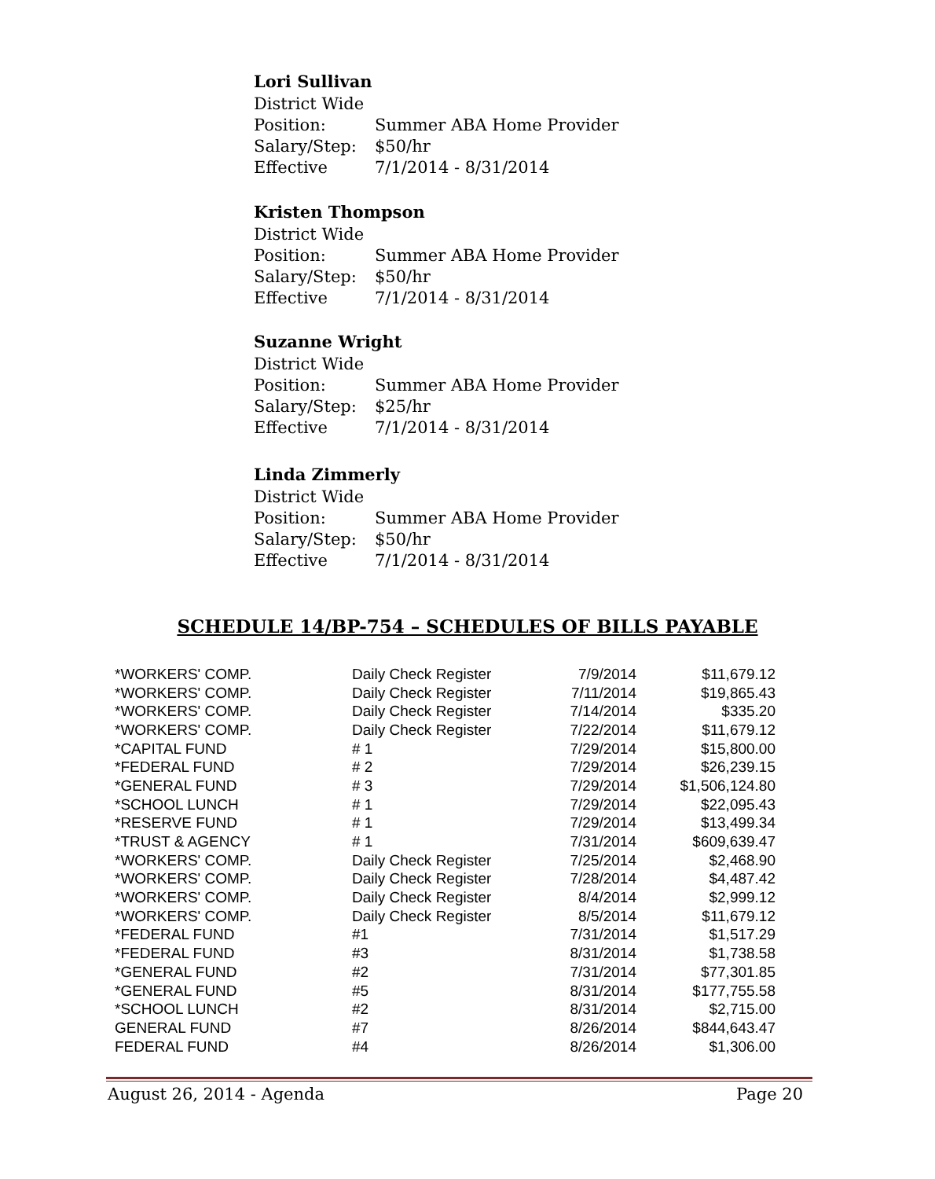Lori Sullivan
District Wide
Position: Summer ABA Home Provider
Salary/Step: $50/hr
Effective 7/1/2014 - 8/31/2014
Kristen Thompson
District Wide
Position: Summer ABA Home Provider
Salary/Step: $50/hr
Effective 7/1/2014 - 8/31/2014
Suzanne Wright
District Wide
Position: Summer ABA Home Provider
Salary/Step: $25/hr
Effective 7/1/2014 - 8/31/2014
Linda Zimmerly
District Wide
Position: Summer ABA Home Provider
Salary/Step: $50/hr
Effective 7/1/2014 - 8/31/2014
SCHEDULE 14/BP-754 – SCHEDULES OF BILLS PAYABLE
| *WORKERS' COMP. | Daily Check Register | 7/9/2014 | $11,679.12 |
| *WORKERS' COMP. | Daily Check Register | 7/11/2014 | $19,865.43 |
| *WORKERS' COMP. | Daily Check Register | 7/14/2014 | $335.20 |
| *WORKERS' COMP. | Daily Check Register | 7/22/2014 | $11,679.12 |
| *CAPITAL FUND | # 1 | 7/29/2014 | $15,800.00 |
| *FEDERAL FUND | # 2 | 7/29/2014 | $26,239.15 |
| *GENERAL FUND | # 3 | 7/29/2014 | $1,506,124.80 |
| *SCHOOL LUNCH | # 1 | 7/29/2014 | $22,095.43 |
| *RESERVE FUND | # 1 | 7/29/2014 | $13,499.34 |
| *TRUST & AGENCY | # 1 | 7/31/2014 | $609,639.47 |
| *WORKERS' COMP. | Daily Check Register | 7/25/2014 | $2,468.90 |
| *WORKERS' COMP. | Daily Check Register | 7/28/2014 | $4,487.42 |
| *WORKERS' COMP. | Daily Check Register | 8/4/2014 | $2,999.12 |
| *WORKERS' COMP. | Daily Check Register | 8/5/2014 | $11,679.12 |
| *FEDERAL FUND | #1 | 7/31/2014 | $1,517.29 |
| *FEDERAL FUND | #3 | 8/31/2014 | $1,738.58 |
| *GENERAL FUND | #2 | 7/31/2014 | $77,301.85 |
| *GENERAL FUND | #5 | 8/31/2014 | $177,755.58 |
| *SCHOOL LUNCH | #2 | 8/31/2014 | $2,715.00 |
| GENERAL FUND | #7 | 8/26/2014 | $844,643.47 |
| FEDERAL FUND | #4 | 8/26/2014 | $1,306.00 |
August 26, 2014 - Agenda Page 20